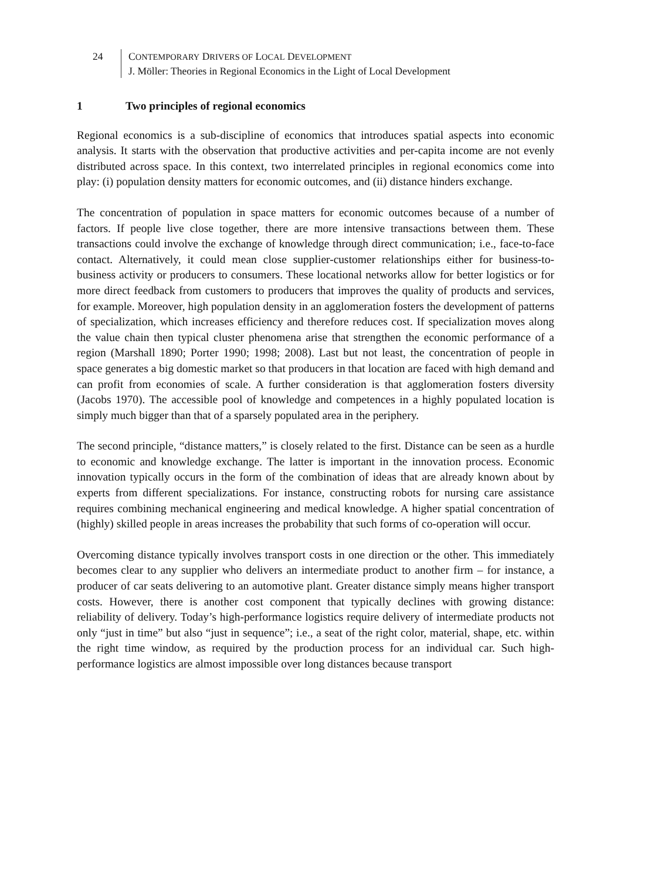24 CONTEMPORARY DRIVERS OF LOCAL DEVELOPMENT
J. Möller: Theories in Regional Economics in the Light of Local Development
1 Two principles of regional economics
Regional economics is a sub-discipline of economics that introduces spatial aspects into economic analysis. It starts with the observation that productive activities and per-capita income are not evenly distributed across space. In this context, two interrelated principles in regional economics come into play: (i) population density matters for economic outcomes, and (ii) distance hinders exchange.
The concentration of population in space matters for economic outcomes because of a number of factors. If people live close together, there are more intensive transactions between them. These transactions could involve the exchange of knowledge through direct communication; i.e., face-to-face contact. Alternatively, it could mean close supplier-customer relationships either for business-to-business activity or producers to consumers. These locational networks allow for better logistics or for more direct feedback from customers to producers that improves the quality of products and services, for example. Moreover, high population density in an agglomeration fosters the development of patterns of specialization, which increases efficiency and therefore reduces cost. If specialization moves along the value chain then typical cluster phenomena arise that strengthen the economic performance of a region (Marshall 1890; Porter 1990; 1998; 2008). Last but not least, the concentration of people in space generates a big domestic market so that producers in that location are faced with high demand and can profit from economies of scale. A further consideration is that agglomeration fosters diversity (Jacobs 1970). The accessible pool of knowledge and competences in a highly populated location is simply much bigger than that of a sparsely populated area in the periphery.
The second principle, “distance matters,” is closely related to the first. Distance can be seen as a hurdle to economic and knowledge exchange. The latter is important in the innovation process. Economic innovation typically occurs in the form of the combination of ideas that are already known about by experts from different specializations. For instance, constructing robots for nursing care assistance requires combining mechanical engineering and medical knowledge. A higher spatial concentration of (highly) skilled people in areas increases the probability that such forms of co-operation will occur.
Overcoming distance typically involves transport costs in one direction or the other. This immediately becomes clear to any supplier who delivers an intermediate product to another firm – for instance, a producer of car seats delivering to an automotive plant. Greater distance simply means higher transport costs. However, there is another cost component that typically declines with growing distance: reliability of delivery. Today’s high-performance logistics require delivery of intermediate products not only “just in time” but also “just in sequence”; i.e., a seat of the right color, material, shape, etc. within the right time window, as required by the production process for an individual car. Such high-performance logistics are almost impossible over long distances because transport